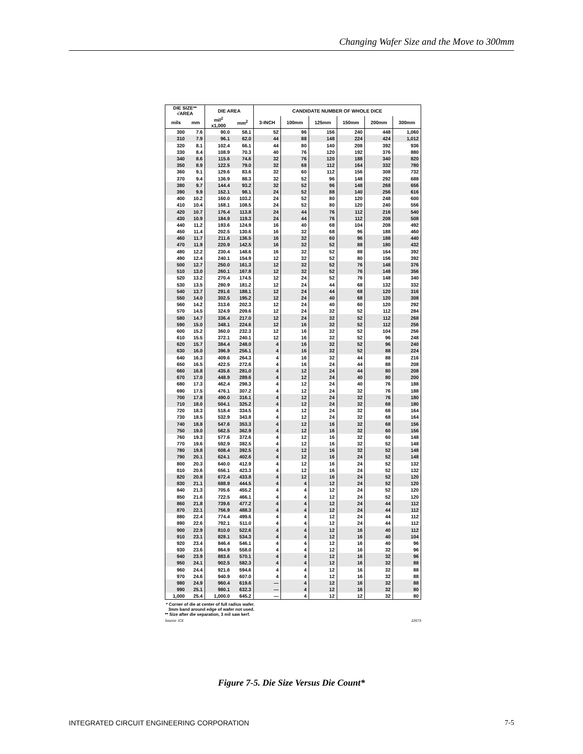Changing Wafer Size and the Move to 300mm
| DIE SIZE** √AREA | | DIE AREA | | CANDIDATE NUMBER OF WHOLE DICE | | | | | |
| --- | --- | --- | --- | --- | --- | --- | --- | --- | --- |
| mils | mm | mil<sup>2</sup> x1,000 | mm<sup>2</sup> | 3-INCH | 100mm | 125mm | 150mm | 200mm | 300mm |
| 300 | 7.6 | 90.0 | 58.1 | 52 | 96 | 156 | 240 | 448 | 1,060 |
| 310 | 7.9 | 96.1 | 62.0 | 44 | 88 | 148 | 224 | 424 | 1,012 |
| 320 | 8.1 | 102.4 | 66.1 | 44 | 80 | 140 | 208 | 392 | 936 |
| 330 | 8.4 | 108.9 | 70.3 | 40 | 76 | 120 | 192 | 376 | 880 |
| 340 | 8.6 | 115.6 | 74.6 | 32 | 76 | 120 | 188 | 340 | 820 |
| 350 | 8.9 | 122.5 | 79.0 | 32 | 68 | 112 | 164 | 332 | 780 |
| 360 | 9.1 | 129.6 | 83.6 | 32 | 60 | 112 | 156 | 308 | 732 |
| 370 | 9.4 | 136.9 | 88.3 | 32 | 52 | 96 | 148 | 292 | 688 |
| 380 | 9.7 | 144.4 | 93.2 | 32 | 52 | 96 | 148 | 268 | 656 |
| 390 | 9.9 | 152.1 | 98.1 | 24 | 52 | 88 | 140 | 256 | 616 |
| 400 | 10.2 | 160.0 | 103.2 | 24 | 52 | 80 | 120 | 248 | 600 |
| 410 | 10.4 | 168.1 | 108.5 | 24 | 52 | 80 | 120 | 240 | 556 |
| 420 | 10.7 | 176.4 | 113.8 | 24 | 44 | 76 | 112 | 216 | 540 |
| 430 | 10.9 | 184.9 | 119.3 | 24 | 44 | 76 | 112 | 208 | 508 |
| 440 | 11.2 | 193.6 | 124.9 | 16 | 40 | 68 | 104 | 208 | 492 |
| 450 | 11.4 | 202.5 | 130.6 | 16 | 32 | 68 | 96 | 188 | 460 |
| 460 | 11.7 | 211.6 | 136.5 | 16 | 32 | 60 | 96 | 188 | 440 |
| 470 | 11.9 | 220.9 | 142.5 | 16 | 32 | 52 | 88 | 180 | 432 |
| 480 | 12.2 | 230.4 | 148.6 | 16 | 32 | 52 | 88 | 164 | 392 |
| 490 | 12.4 | 240.1 | 154.9 | 12 | 32 | 52 | 80 | 156 | 392 |
| 500 | 12.7 | 250.0 | 161.3 | 12 | 32 | 52 | 76 | 148 | 376 |
| 510 | 13.0 | 260.1 | 167.8 | 12 | 32 | 52 | 76 | 148 | 356 |
| 520 | 13.2 | 270.4 | 174.5 | 12 | 24 | 52 | 76 | 148 | 340 |
| 530 | 13.5 | 280.9 | 181.2 | 12 | 24 | 44 | 68 | 132 | 332 |
| 540 | 13.7 | 291.6 | 188.1 | 12 | 24 | 44 | 68 | 120 | 316 |
| 550 | 14.0 | 302.5 | 195.2 | 12 | 24 | 40 | 68 | 120 | 308 |
| 560 | 14.2 | 313.6 | 202.3 | 12 | 24 | 40 | 60 | 120 | 292 |
| 570 | 14.5 | 324.9 | 209.6 | 12 | 24 | 32 | 52 | 112 | 284 |
| 580 | 14.7 | 336.4 | 217.0 | 12 | 24 | 32 | 52 | 112 | 268 |
| 590 | 15.0 | 348.1 | 224.6 | 12 | 16 | 32 | 52 | 112 | 256 |
| 600 | 15.2 | 360.0 | 232.3 | 12 | 16 | 32 | 52 | 104 | 256 |
| 610 | 15.5 | 372.1 | 240.1 | 12 | 16 | 32 | 52 | 96 | 248 |
| 620 | 15.7 | 384.4 | 248.0 | 4 | 16 | 32 | 52 | 96 | 240 |
| 630 | 16.0 | 396.9 | 256.1 | 4 | 16 | 32 | 52 | 88 | 224 |
| 640 | 16.3 | 409.6 | 264.3 | 4 | 16 | 32 | 44 | 88 | 216 |
| 650 | 16.5 | 422.5 | 272.6 | 4 | 16 | 24 | 44 | 88 | 208 |
| 660 | 16.8 | 435.6 | 281.0 | 4 | 12 | 24 | 44 | 80 | 208 |
| 670 | 17.0 | 448.9 | 289.6 | 4 | 12 | 24 | 40 | 80 | 200 |
| 680 | 17.3 | 462.4 | 298.3 | 4 | 12 | 24 | 40 | 76 | 188 |
| 690 | 17.5 | 476.1 | 307.2 | 4 | 12 | 24 | 32 | 76 | 188 |
| 700 | 17.8 | 490.0 | 316.1 | 4 | 12 | 24 | 32 | 76 | 180 |
| 710 | 18.0 | 504.1 | 325.2 | 4 | 12 | 24 | 32 | 68 | 180 |
| 720 | 18.3 | 518.4 | 334.5 | 4 | 12 | 24 | 32 | 68 | 164 |
| 730 | 18.5 | 532.9 | 343.8 | 4 | 12 | 24 | 32 | 68 | 164 |
| 740 | 18.8 | 547.6 | 353.3 | 4 | 12 | 16 | 32 | 68 | 156 |
| 750 | 19.0 | 562.5 | 362.9 | 4 | 12 | 16 | 32 | 60 | 156 |
| 760 | 19.3 | 577.6 | 372.6 | 4 | 12 | 16 | 32 | 60 | 148 |
| 770 | 19.6 | 592.9 | 382.5 | 4 | 12 | 16 | 32 | 52 | 148 |
| 780 | 19.8 | 608.4 | 392.5 | 4 | 12 | 16 | 32 | 52 | 148 |
| 790 | 20.1 | 624.1 | 402.6 | 4 | 12 | 16 | 24 | 52 | 148 |
| 800 | 20.3 | 640.0 | 412.9 | 4 | 12 | 16 | 24 | 52 | 132 |
| 810 | 20.6 | 656.1 | 423.3 | 4 | 12 | 16 | 24 | 52 | 132 |
| 820 | 20.8 | 672.4 | 433.8 | 4 | 12 | 16 | 24 | 52 | 120 |
| 830 | 21.1 | 688.9 | 444.5 | 4 | 4 | 12 | 24 | 52 | 120 |
| 840 | 21.3 | 705.6 | 455.2 | 4 | 4 | 12 | 24 | 52 | 120 |
| 850 | 21.6 | 722.5 | 466.1 | 4 | 4 | 12 | 24 | 52 | 120 |
| 860 | 21.8 | 739.6 | 477.2 | 4 | 4 | 12 | 24 | 44 | 112 |
| 870 | 22.1 | 756.9 | 488.3 | 4 | 4 | 12 | 24 | 44 | 112 |
| 880 | 22.4 | 774.4 | 499.6 | 4 | 4 | 12 | 24 | 44 | 112 |
| 890 | 22.6 | 792.1 | 511.0 | 4 | 4 | 12 | 24 | 44 | 112 |
| 900 | 22.9 | 810.0 | 522.6 | 4 | 4 | 12 | 16 | 40 | 112 |
| 910 | 23.1 | 828.1 | 534.3 | 4 | 4 | 12 | 16 | 40 | 104 |
| 920 | 23.4 | 846.4 | 546.1 | 4 | 4 | 12 | 16 | 40 | 96 |
| 930 | 23.6 | 864.9 | 558.0 | 4 | 4 | 12 | 16 | 32 | 96 |
| 940 | 23.9 | 883.6 | 570.1 | 4 | 4 | 12 | 16 | 32 | 96 |
| 950 | 24.1 | 902.5 | 582.3 | 4 | 4 | 12 | 16 | 32 | 88 |
| 960 | 24.4 | 921.6 | 594.6 | 4 | 4 | 12 | 16 | 32 | 88 |
| 970 | 24.6 | 940.9 | 607.0 | 4 | 4 | 12 | 16 | 32 | 88 |
| 980 | 24.9 | 960.4 | 619.6 | — | 4 | 12 | 16 | 32 | 88 |
| 990 | 25.1 | 980.1 | 632.3 | — | 4 | 12 | 16 | 32 | 80 |
| 1,000 | 25.4 | 1,000.0 | 645.2 | — | 4 | 12 | 12 | 32 | 80 |
* Corner of die at center of full radius wafer.
3mm band around edge of wafer not used.
** Size after die separation, 3 mil saw kerf.
Source: ICE 22673
Figure 7-5. Die Size Versus Die Count*
INTEGRATED CIRCUIT ENGINEERING CORPORATION 7-5